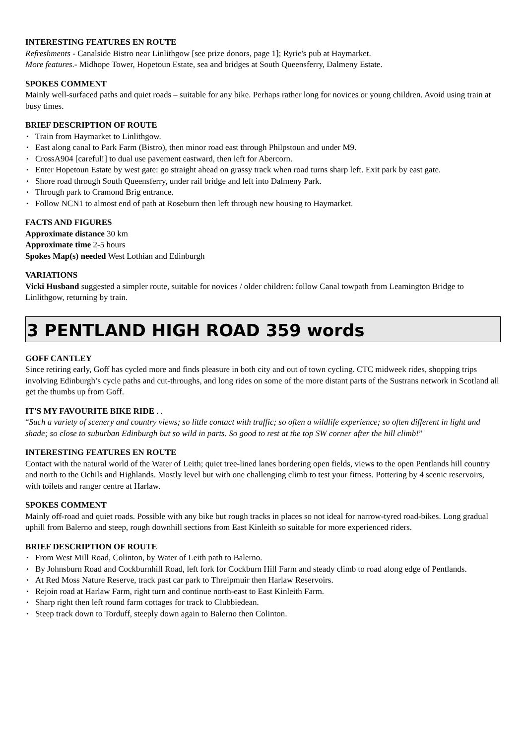INTERESTING FEATURES EN ROUTE
Refreshments - Canalside Bistro near Linlithgow [see prize donors, page 1]; Ryrie's pub at Haymarket.
More features.- Midhope Tower, Hopetoun Estate, sea and bridges at South Queensferry, Dalmeny Estate.
SPOKES COMMENT
Mainly well-surfaced paths and quiet roads – suitable for any bike. Perhaps rather long for novices or young children. Avoid using train at busy times.
BRIEF DESCRIPTION OF ROUTE
Train from Haymarket to Linlithgow.
East along canal to Park Farm (Bistro), then minor road east through Philpstoun and under M9.
CrossA904 [careful!] to dual use pavement eastward, then left for Abercorn.
Enter Hopetoun Estate by west gate: go straight ahead on grassy track when road turns sharp left. Exit park by east gate.
Shore road through South Queensferry, under rail bridge and left into Dalmeny Park.
Through park to Cramond Brig entrance.
Follow NCN1 to almost end of path at Roseburn then left through new housing to Haymarket.
FACTS AND FIGURES
Approximate distance 30 km
Approximate time 2-5 hours
Spokes Map(s) needed West Lothian and Edinburgh
VARIATIONS
Vicki Husband suggested a simpler route, suitable for novices / older children: follow Canal towpath from Leamington Bridge to Linlithgow, returning by train.
3 PENTLAND HIGH ROAD 359 words
GOFF CANTLEY
Since retiring early, Goff has cycled more and finds pleasure in both city and out of town cycling. CTC midweek rides, shopping trips involving Edinburgh’s cycle paths and cut-throughs, and long rides on some of the more distant parts of the Sustrans network in Scotland all get the thumbs up from Goff.
IT'S MY FAVOURITE BIKE RIDE . .
“Such a variety of scenery and country views; so little contact with traffic; so often a wildlife experience; so often different in light and shade; so close to suburban Edinburgh but so wild in parts. So good to rest at the top SW corner after the hill climb!”
INTERESTING FEATURES EN ROUTE
Contact with the natural world of the Water of Leith; quiet tree-lined lanes bordering open fields, views to the open Pentlands hill country and north to the Ochils and Highlands. Mostly level but with one challenging climb to test your fitness. Pottering by 4 scenic reservoirs, with toilets and ranger centre at Harlaw.
SPOKES COMMENT
Mainly off-road and quiet roads. Possible with any bike but rough tracks in places so not ideal for narrow-tyred road-bikes. Long gradual uphill from Balerno and steep, rough downhill sections from East Kinleith so suitable for more experienced riders.
BRIEF DESCRIPTION OF ROUTE
From West Mill Road, Colinton, by Water of Leith path to Balerno.
By Johnsburn Road and Cockburnhill Road, left fork for Cockburn Hill Farm and steady climb to road along edge of Pentlands.
At Red Moss Nature Reserve, track past car park to Threipmuir then Harlaw Reservoirs.
Rejoin road at Harlaw Farm, right turn and continue north-east to East Kinleith Farm.
Sharp right then left round farm cottages for track to Clubbiedean.
Steep track down to Torduff, steeply down again to Balerno then Colinton.